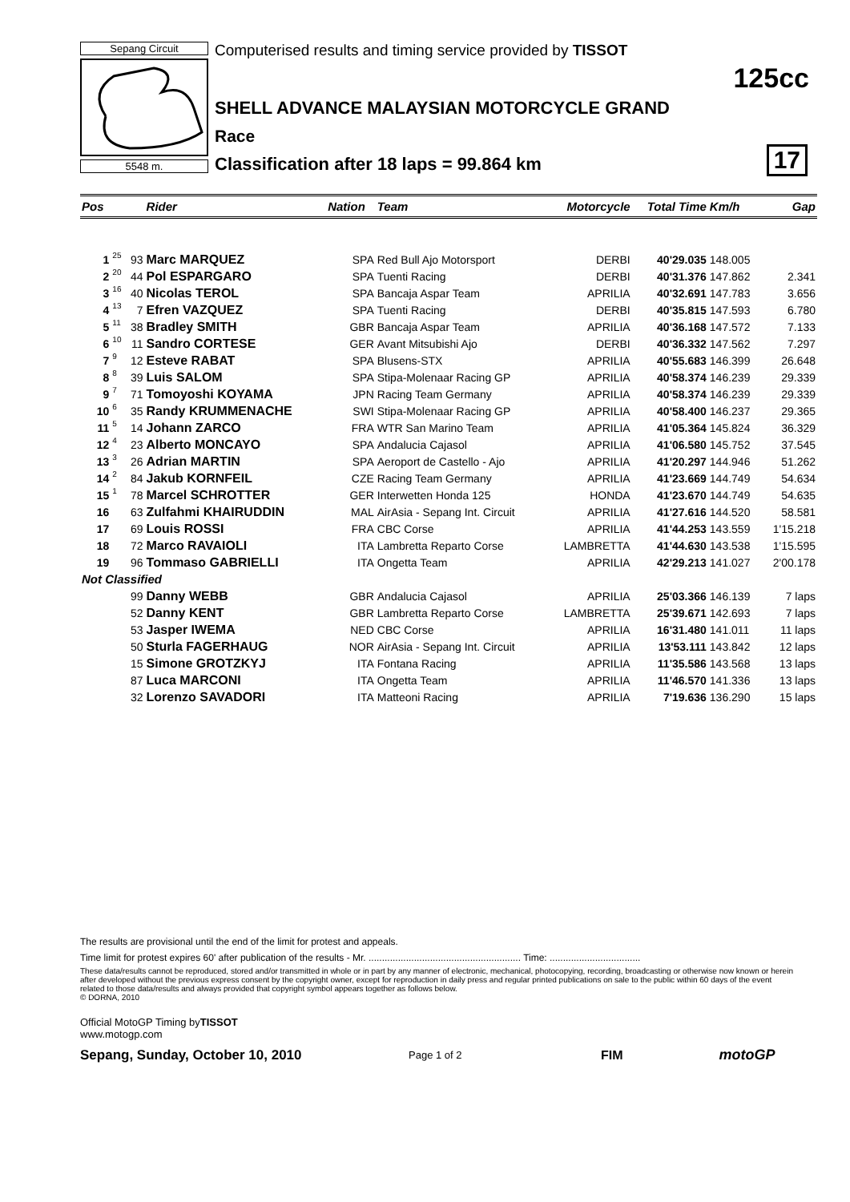Sepang Circuit
5548 m.
Computerised results and timing service provided by TISSOT
SHELL ADVANCE MALAYSIAN MOTORCYCLE GRAND
Race
Classification after 18 laps = 99.864 km
125cc
17
| Pos | | | Rider | Nation | Team | Motorcycle | Total Time | Km/h | Gap |
| --- | --- | --- | --- | --- | --- | --- | --- | --- | --- |
| 1 | 25 | 93 | Marc MARQUEZ | SPA | Red Bull Ajo Motorsport | DERBI | 40'29.035 | 148.005 | |
| 2 | 20 | 44 | Pol ESPARGARO | SPA | Tuenti Racing | DERBI | 40'31.376 | 147.862 | 2.341 |
| 3 | 16 | 40 | Nicolas TEROL | SPA | Bancaja Aspar Team | APRILIA | 40'32.691 | 147.783 | 3.656 |
| 4 | 13 | 7 | Efren VAZQUEZ | SPA | Tuenti Racing | DERBI | 40'35.815 | 147.593 | 6.780 |
| 5 | 11 | 38 | Bradley SMITH | GBR | Bancaja Aspar Team | APRILIA | 40'36.168 | 147.572 | 7.133 |
| 6 | 10 | 11 | Sandro CORTESE | GER | Avant Mitsubishi Ajo | DERBI | 40'36.332 | 147.562 | 7.297 |
| 7 | 9 | 12 | Esteve RABAT | SPA | Blusens-STX | APRILIA | 40'55.683 | 146.399 | 26.648 |
| 8 | 8 | 39 | Luis SALOM | SPA | Stipa-Molenaar Racing GP | APRILIA | 40'58.374 | 146.239 | 29.339 |
| 9 | 7 | 71 | Tomoyoshi KOYAMA | JPN | Racing Team Germany | APRILIA | 40'58.374 | 146.239 | 29.339 |
| 10 | 6 | 35 | Randy KRUMMENACHE | SWI | Stipa-Molenaar Racing GP | APRILIA | 40'58.400 | 146.237 | 29.365 |
| 11 | 5 | 14 | Johann ZARCO | FRA | WTR San Marino Team | APRILIA | 41'05.364 | 145.824 | 36.329 |
| 12 | 4 | 23 | Alberto MONCAYO | SPA | Andalucia Cajasol | APRILIA | 41'06.580 | 145.752 | 37.545 |
| 13 | 3 | 26 | Adrian MARTIN | SPA | Aeroport de Castello - Ajo | APRILIA | 41'20.297 | 144.946 | 51.262 |
| 14 | 2 | 84 | Jakub KORNFEIL | CZE | Racing Team Germany | APRILIA | 41'23.669 | 144.749 | 54.634 |
| 15 | 1 | 78 | Marcel SCHROTTER | GER | Interwetten Honda 125 | HONDA | 41'23.670 | 144.749 | 54.635 |
| 16 | | 63 | Zulfahmi KHAIRUDDIN | MAL | AirAsia - Sepang Int. Circuit | APRILIA | 41'27.616 | 144.520 | 58.581 |
| 17 | | 69 | Louis ROSSI | FRA | CBC Corse | APRILIA | 41'44.253 | 143.559 | 1'15.218 |
| 18 | | 72 | Marco RAVAIOLI | ITA | Lambretta Reparto Corse | LAMBRETTA | 41'44.630 | 143.538 | 1'15.595 |
| 19 | | 96 | Tommaso GABRIELLI | ITA | Ongetta Team | APRILIA | 42'29.213 | 141.027 | 2'00.178 |
| Not Classified | | | | | | | | | |
| | | 99 | Danny WEBB | GBR | Andalucia Cajasol | APRILIA | 25'03.366 | 146.139 | 7 laps |
| | | 52 | Danny KENT | GBR | Lambretta Reparto Corse | LAMBRETTA | 25'39.671 | 142.693 | 7 laps |
| | | 53 | Jasper IWEMA | NED | CBC Corse | APRILIA | 16'31.480 | 141.011 | 11 laps |
| | | 50 | Sturla FAGERHAUG | NOR | AirAsia - Sepang Int. Circuit | APRILIA | 13'53.111 | 143.842 | 12 laps |
| | | 15 | Simone GROTZKYJ | ITA | Fontana Racing | APRILIA | 11'35.586 | 143.568 | 13 laps |
| | | 87 | Luca MARCONI | ITA | Ongetta Team | APRILIA | 11'46.570 | 141.336 | 13 laps |
| | | 32 | Lorenzo SAVADORI | ITA | Matteoni Racing | APRILIA | 7'19.636 | 136.290 | 15 laps |
The results are provisional until the end of the limit for protest and appeals.
Time limit for protest expires 60' after publication of the results - Mr. ......................................................... Time: ..................................
These data/results cannot be reproduced, stored and/or transmitted in whole or in part by any manner of electronic, mechanical, photocopying, recording, broadcasting or otherwise now known or herein after developed without the previous express consent by the copyright owner, except for reproduction in daily press and regular printed publications on sale to the public within 60 days of the event related to those data/results and always provided that copyright symbol appears together as follows below.
© DORNA, 2010
Official MotoGP Timing byTISSOT
www.motogp.com
Sepang, Sunday, October 10, 2010 Page 1 of 2 FIM motoGP